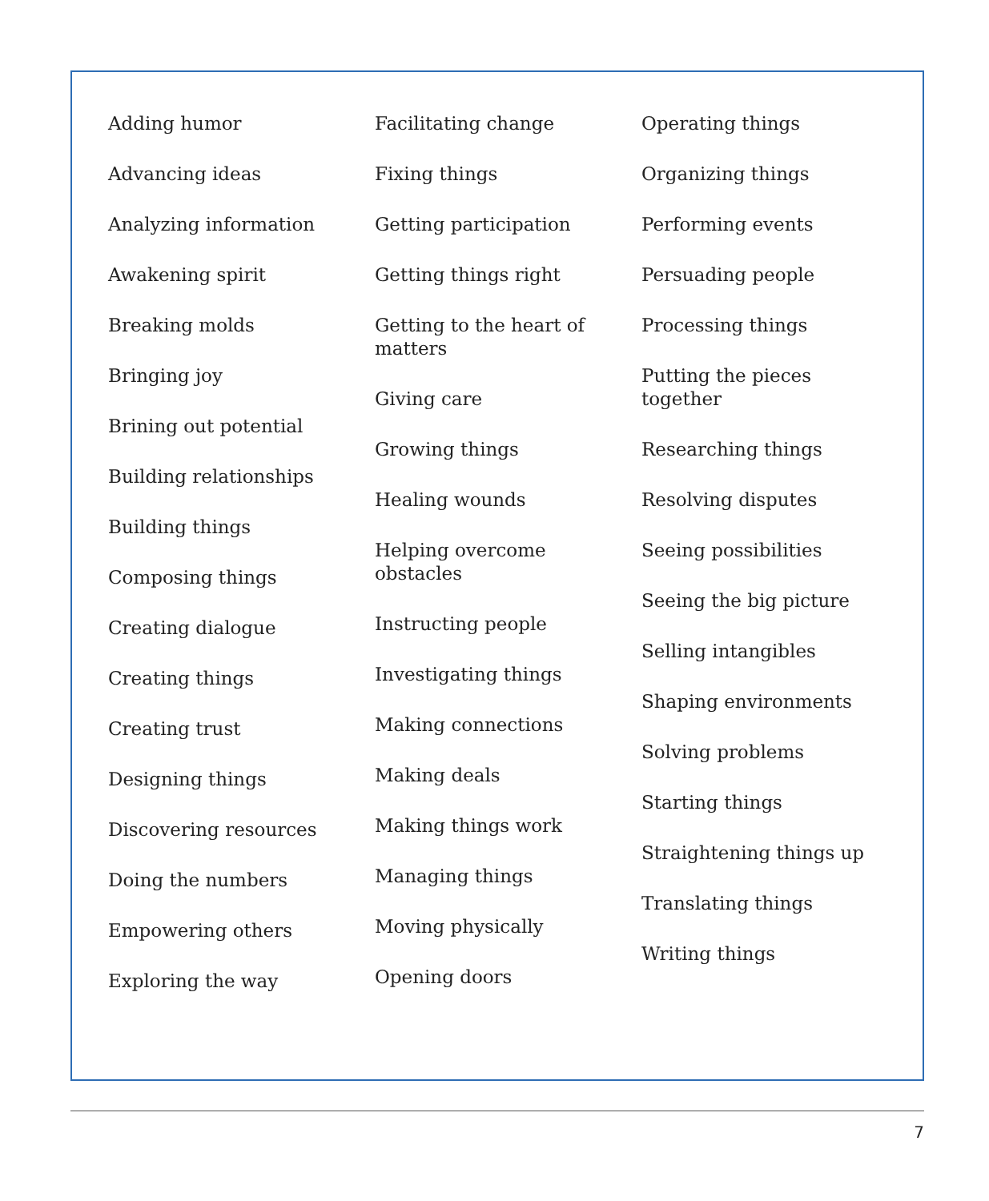Adding humor
Advancing ideas
Analyzing information
Awakening spirit
Breaking molds
Bringing joy
Brining out potential
Building relationships
Building things
Composing things
Creating dialogue
Creating things
Creating trust
Designing things
Discovering resources
Doing the numbers
Empowering others
Exploring the way
Facilitating change
Fixing things
Getting participation
Getting things right
Getting to the heart of matters
Giving care
Growing things
Healing wounds
Helping overcome obstacles
Instructing people
Investigating things
Making connections
Making deals
Making things work
Managing things
Moving physically
Opening doors
Operating things
Organizing things
Performing events
Persuading people
Processing things
Putting the pieces together
Researching things
Resolving disputes
Seeing possibilities
Seeing the big picture
Selling intangibles
Shaping environments
Solving problems
Starting things
Straightening things up
Translating things
Writing things
7